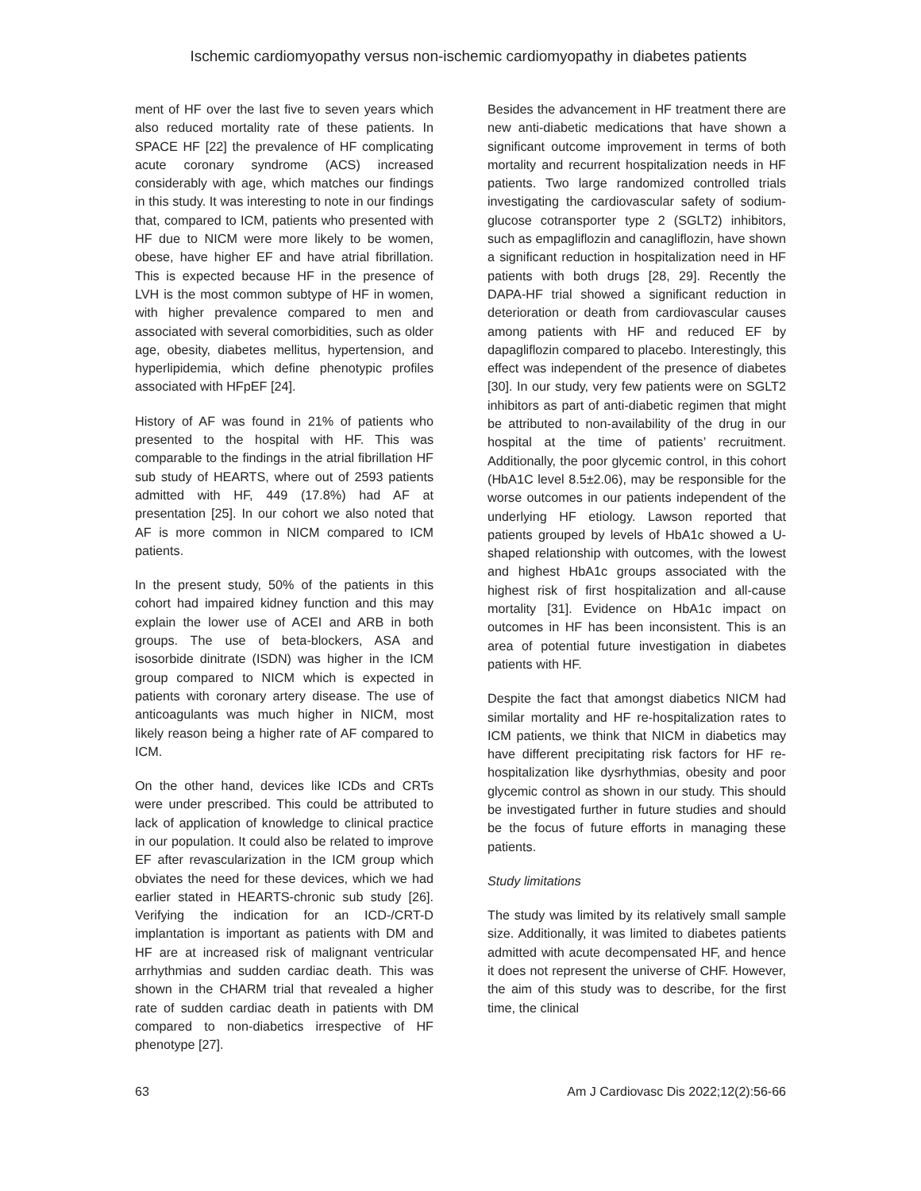Ischemic cardiomyopathy versus non-ischemic cardiomyopathy in diabetes patients
ment of HF over the last five to seven years which also reduced mortality rate of these patients. In SPACE HF [22] the prevalence of HF complicating acute coronary syndrome (ACS) increased considerably with age, which matches our findings in this study. It was interesting to note in our findings that, compared to ICM, patients who presented with HF due to NICM were more likely to be women, obese, have higher EF and have atrial fibrillation. This is expected because HF in the presence of LVH is the most common subtype of HF in women, with higher prevalence compared to men and associated with several comorbidities, such as older age, obesity, diabetes mellitus, hypertension, and hyperlipidemia, which define phenotypic profiles associated with HFpEF [24].
History of AF was found in 21% of patients who presented to the hospital with HF. This was comparable to the findings in the atrial fibrillation HF sub study of HEARTS, where out of 2593 patients admitted with HF, 449 (17.8%) had AF at presentation [25]. In our cohort we also noted that AF is more common in NICM compared to ICM patients.
In the present study, 50% of the patients in this cohort had impaired kidney function and this may explain the lower use of ACEI and ARB in both groups. The use of beta-blockers, ASA and isosorbide dinitrate (ISDN) was higher in the ICM group compared to NICM which is expected in patients with coronary artery disease. The use of anticoagulants was much higher in NICM, most likely reason being a higher rate of AF compared to ICM.
On the other hand, devices like ICDs and CRTs were under prescribed. This could be attributed to lack of application of knowledge to clinical practice in our population. It could also be related to improve EF after revascularization in the ICM group which obviates the need for these devices, which we had earlier stated in HEARTS-chronic sub study [26]. Verifying the indication for an ICD-/CRT-D implantation is important as patients with DM and HF are at increased risk of malignant ventricular arrhythmias and sudden cardiac death. This was shown in the CHARM trial that revealed a higher rate of sudden cardiac death in patients with DM compared to non-diabetics irrespective of HF phenotype [27].
Besides the advancement in HF treatment there are new anti-diabetic medications that have shown a significant outcome improvement in terms of both mortality and recurrent hospitalization needs in HF patients. Two large randomized controlled trials investigating the cardiovascular safety of sodium-glucose cotransporter type 2 (SGLT2) inhibitors, such as empagliflozin and canagliflozin, have shown a significant reduction in hospitalization need in HF patients with both drugs [28, 29]. Recently the DAPA-HF trial showed a significant reduction in deterioration or death from cardiovascular causes among patients with HF and reduced EF by dapagliflozin compared to placebo. Interestingly, this effect was independent of the presence of diabetes [30]. In our study, very few patients were on SGLT2 inhibitors as part of anti-diabetic regimen that might be attributed to non-availability of the drug in our hospital at the time of patients’ recruitment. Additionally, the poor glycemic control, in this cohort (HbA1C level 8.5±2.06), may be responsible for the worse outcomes in our patients independent of the underlying HF etiology. Lawson reported that patients grouped by levels of HbA1c showed a U-shaped relationship with outcomes, with the lowest and highest HbA1c groups associated with the highest risk of first hospitalization and all-cause mortality [31]. Evidence on HbA1c impact on outcomes in HF has been inconsistent. This is an area of potential future investigation in diabetes patients with HF.
Despite the fact that amongst diabetics NICM had similar mortality and HF re-hospitalization rates to ICM patients, we think that NICM in diabetics may have different precipitating risk factors for HF re-hospitalization like dysrhythmias, obesity and poor glycemic control as shown in our study. This should be investigated further in future studies and should be the focus of future efforts in managing these patients.
Study limitations
The study was limited by its relatively small sample size. Additionally, it was limited to diabetes patients admitted with acute decompensated HF, and hence it does not represent the universe of CHF. However, the aim of this study was to describe, for the first time, the clinical
63 Am J Cardiovasc Dis 2022;12(2):56-66